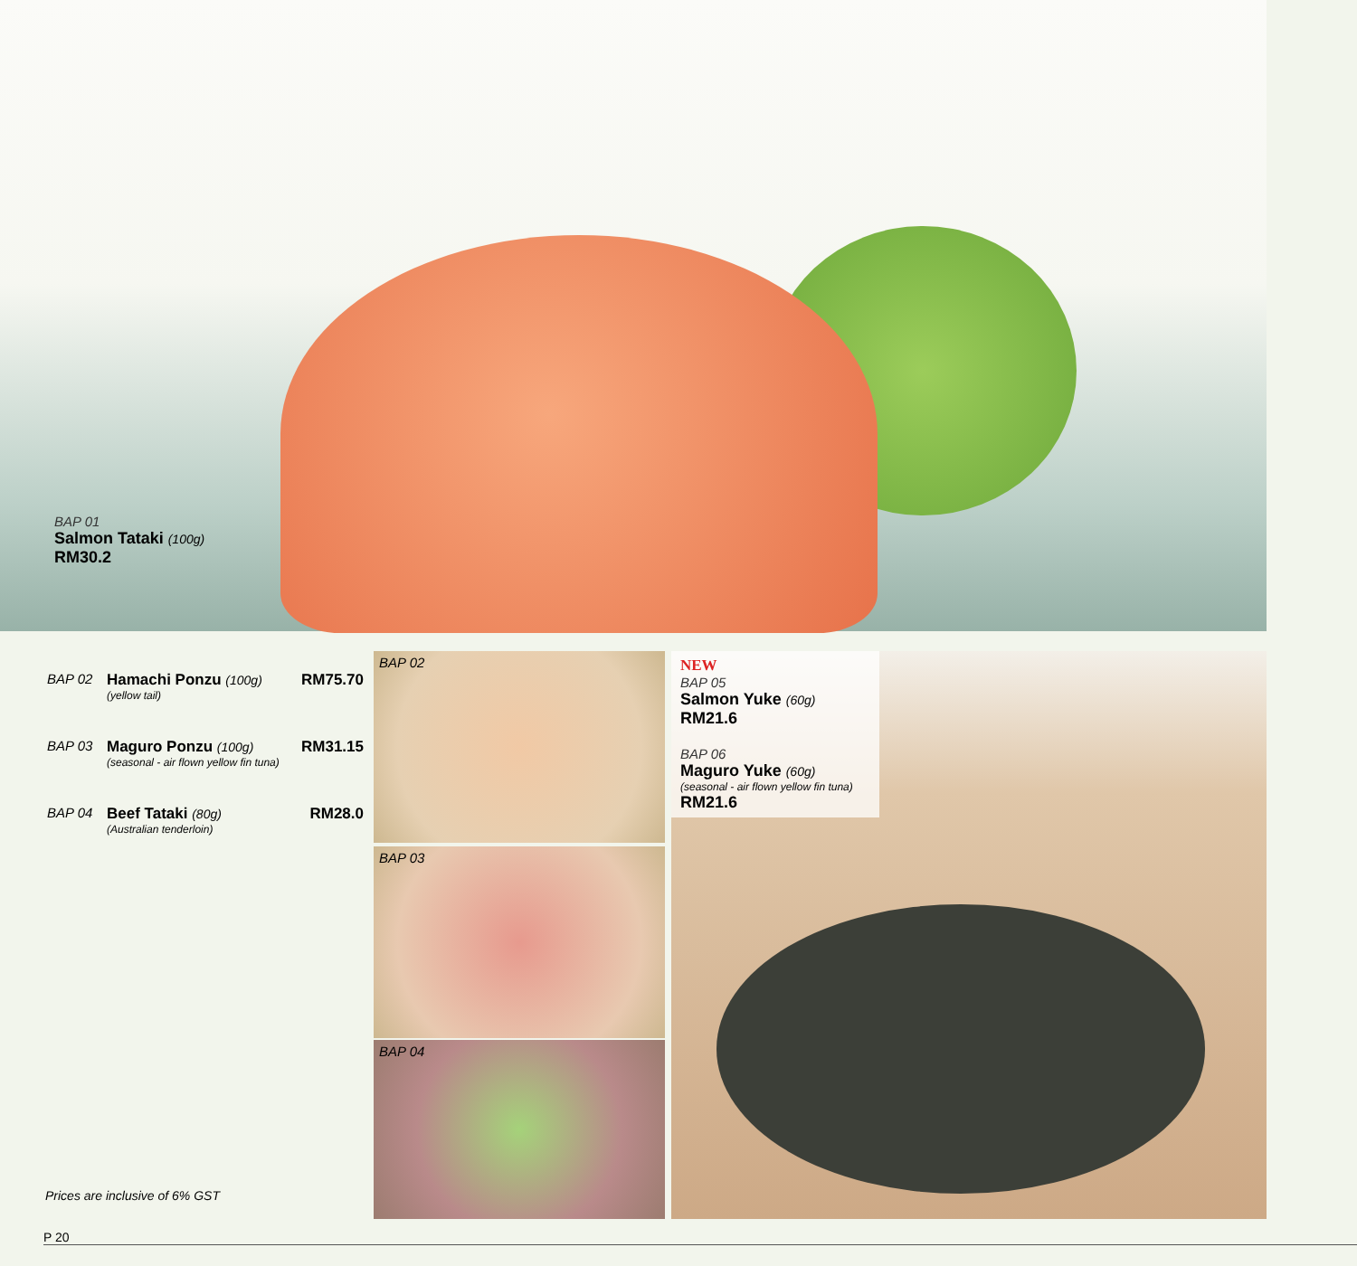BAP 01
Salmon Tataki (100g)
RM30.2
BAP 02 Hamachi Ponzu (100g)
(yellow tail)
RM75.70
BAP 03 Maguro Ponzu (100g)
(seasonal - air flown yellow fin tuna)
RM31.15
BAP 04 Beef Tataki (80g)
(Australian tenderloin)
RM28.0
BAP 02
BAP 03
BAP 04
NEW
BAP 05
Salmon Yuke (60g)
RM21.6
BAP 06
Maguro Yuke (60g)
(seasonal - air flown yellow fin tuna)
RM21.6
Prices are inclusive of 6% GST
P 20